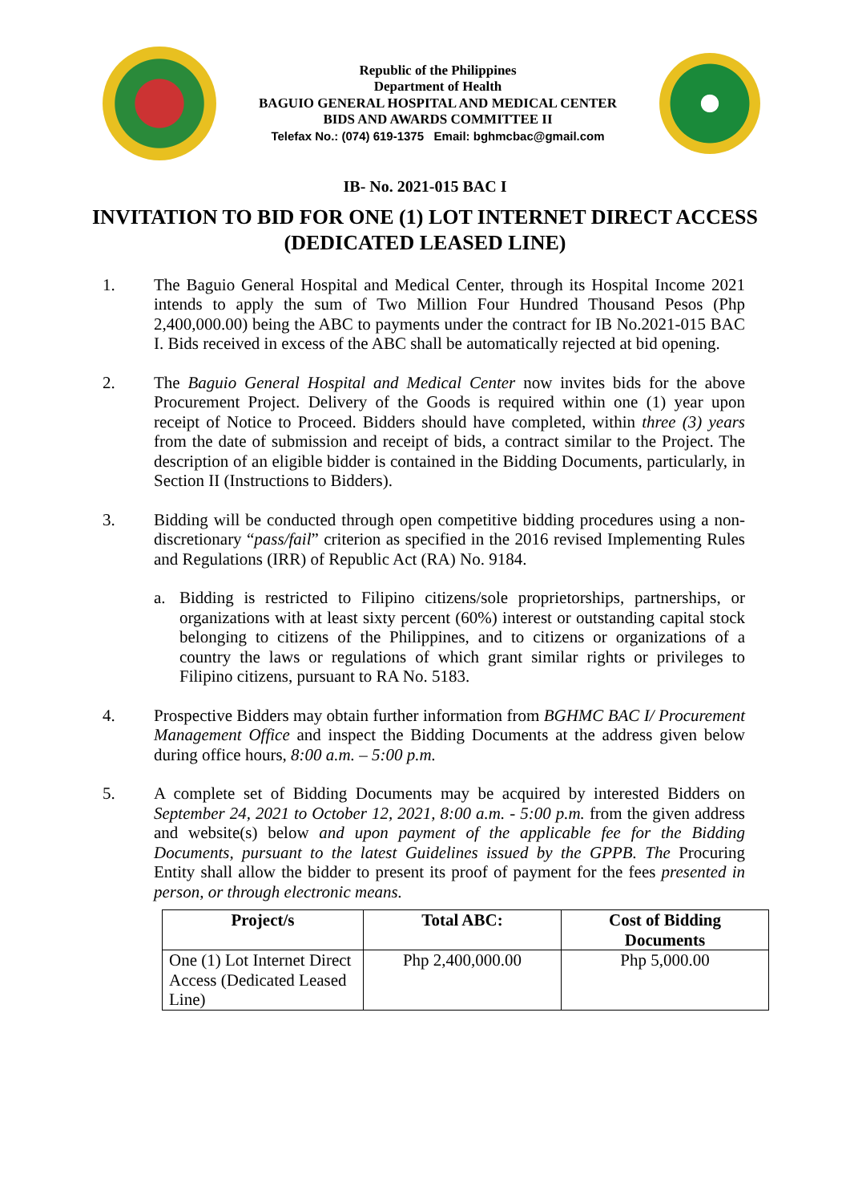Republic of the Philippines
Department of Health
BAGUIO GENERAL HOSPITAL AND MEDICAL CENTER
BIDS AND AWARDS COMMITTEE II
Telefax No.: (074) 619-1375 Email: bghmcbac@gmail.com
IB- No. 2021-015 BAC I
INVITATION TO BID FOR ONE (1) LOT INTERNET DIRECT ACCESS
(DEDICATED LEASED LINE)
1. The Baguio General Hospital and Medical Center, through its Hospital Income 2021 intends to apply the sum of Two Million Four Hundred Thousand Pesos (Php 2,400,000.00) being the ABC to payments under the contract for IB No.2021-015 BAC I. Bids received in excess of the ABC shall be automatically rejected at bid opening.
2. The Baguio General Hospital and Medical Center now invites bids for the above Procurement Project. Delivery of the Goods is required within one (1) year upon receipt of Notice to Proceed. Bidders should have completed, within three (3) years from the date of submission and receipt of bids, a contract similar to the Project. The description of an eligible bidder is contained in the Bidding Documents, particularly, in Section II (Instructions to Bidders).
3. Bidding will be conducted through open competitive bidding procedures using a non-discretionary “pass/fail” criterion as specified in the 2016 revised Implementing Rules and Regulations (IRR) of Republic Act (RA) No. 9184.
a. Bidding is restricted to Filipino citizens/sole proprietorships, partnerships, or organizations with at least sixty percent (60%) interest or outstanding capital stock belonging to citizens of the Philippines, and to citizens or organizations of a country the laws or regulations of which grant similar rights or privileges to Filipino citizens, pursuant to RA No. 5183.
4. Prospective Bidders may obtain further information from BGHMC BAC I/ Procurement Management Office and inspect the Bidding Documents at the address given below during office hours, 8:00 a.m. – 5:00 p.m.
5. A complete set of Bidding Documents may be acquired by interested Bidders on September 24, 2021 to October 12, 2021, 8:00 a.m. - 5:00 p.m. from the given address and website(s) below and upon payment of the applicable fee for the Bidding Documents, pursuant to the latest Guidelines issued by the GPPB. The Procuring Entity shall allow the bidder to present its proof of payment for the fees presented in person, or through electronic means.
| Project/s | Total ABC: | Cost of Bidding Documents |
| --- | --- | --- |
| One (1) Lot Internet Direct Access (Dedicated Leased Line) | Php 2,400,000.00 | Php 5,000.00 |